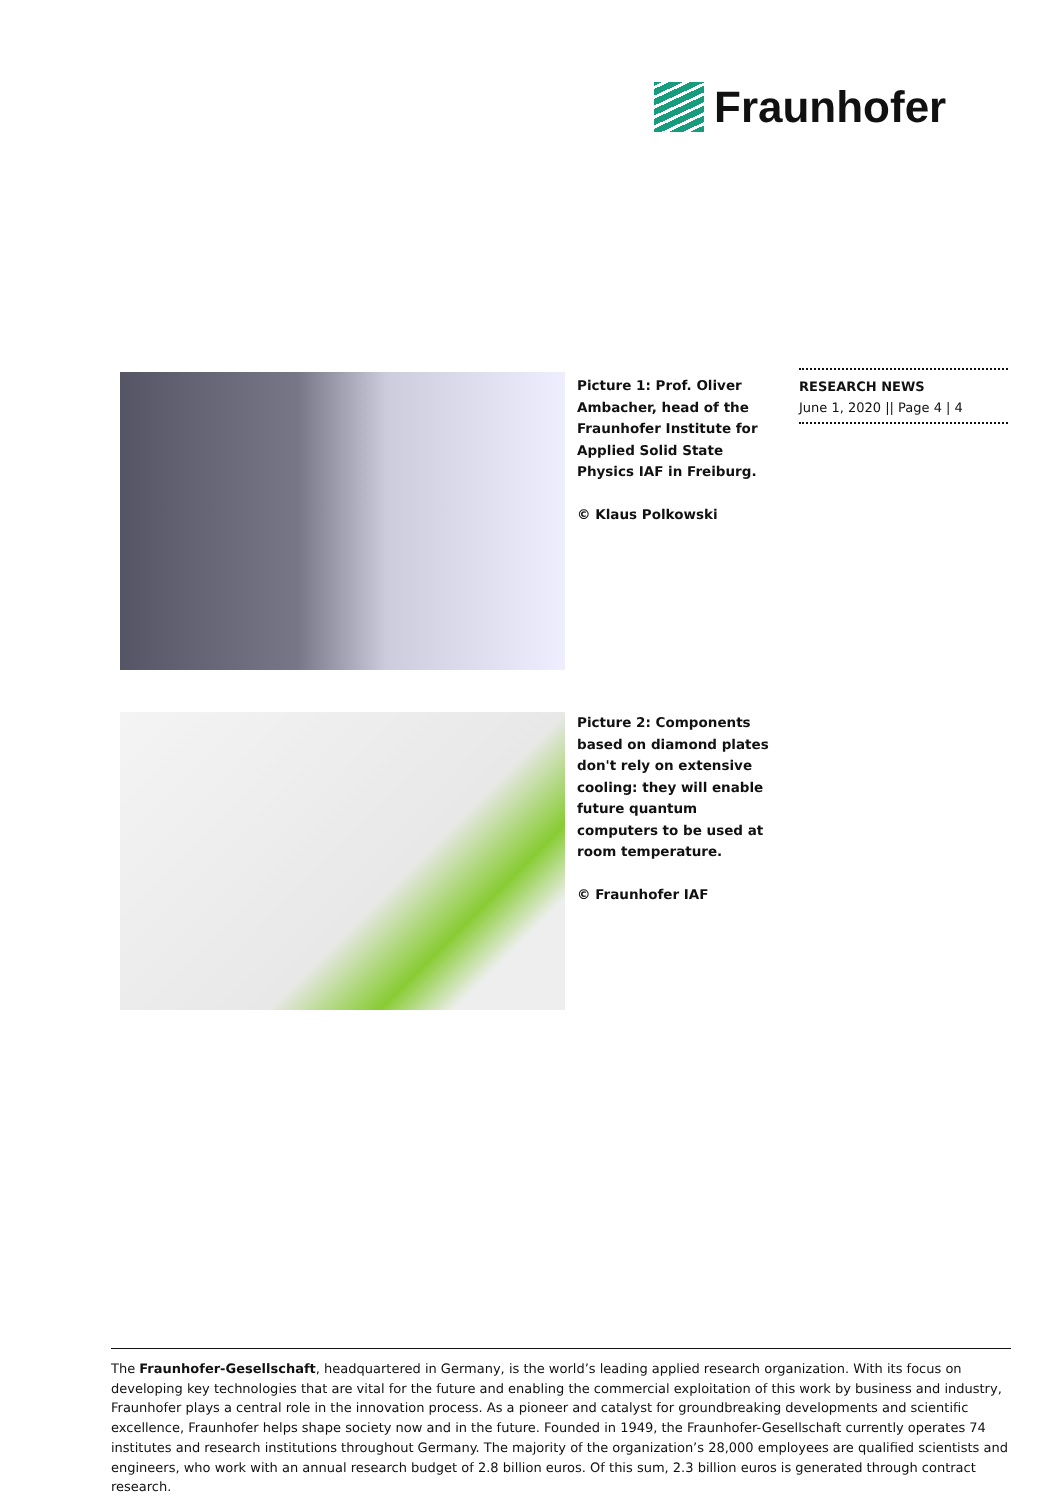Fraunhofer
RESEARCH NEWS
June 1, 2020 || Page 4 | 4
Picture 1: Prof. Oliver Ambacher, head of the Fraunhofer Institute for Applied Solid State Physics IAF in Freiburg.
© Klaus Polkowski
Picture 2: Components based on diamond plates don't rely on extensive cooling: they will enable future quantum computers to be used at room temperature.
© Fraunhofer IAF
The Fraunhofer-Gesellschaft, headquartered in Germany, is the world’s leading applied research organization. With its focus on developing key technologies that are vital for the future and enabling the commercial exploitation of this work by business and industry, Fraunhofer plays a central role in the innovation process. As a pioneer and catalyst for groundbreaking developments and scientific excellence, Fraunhofer helps shape society now and in the future. Founded in 1949, the Fraunhofer-Gesellschaft currently operates 74 institutes and research institutions throughout Germany. The majority of the organization’s 28,000 employees are qualified scientists and engineers, who work with an annual research budget of 2.8 billion euros. Of this sum, 2.3 billion euros is generated through contract research.